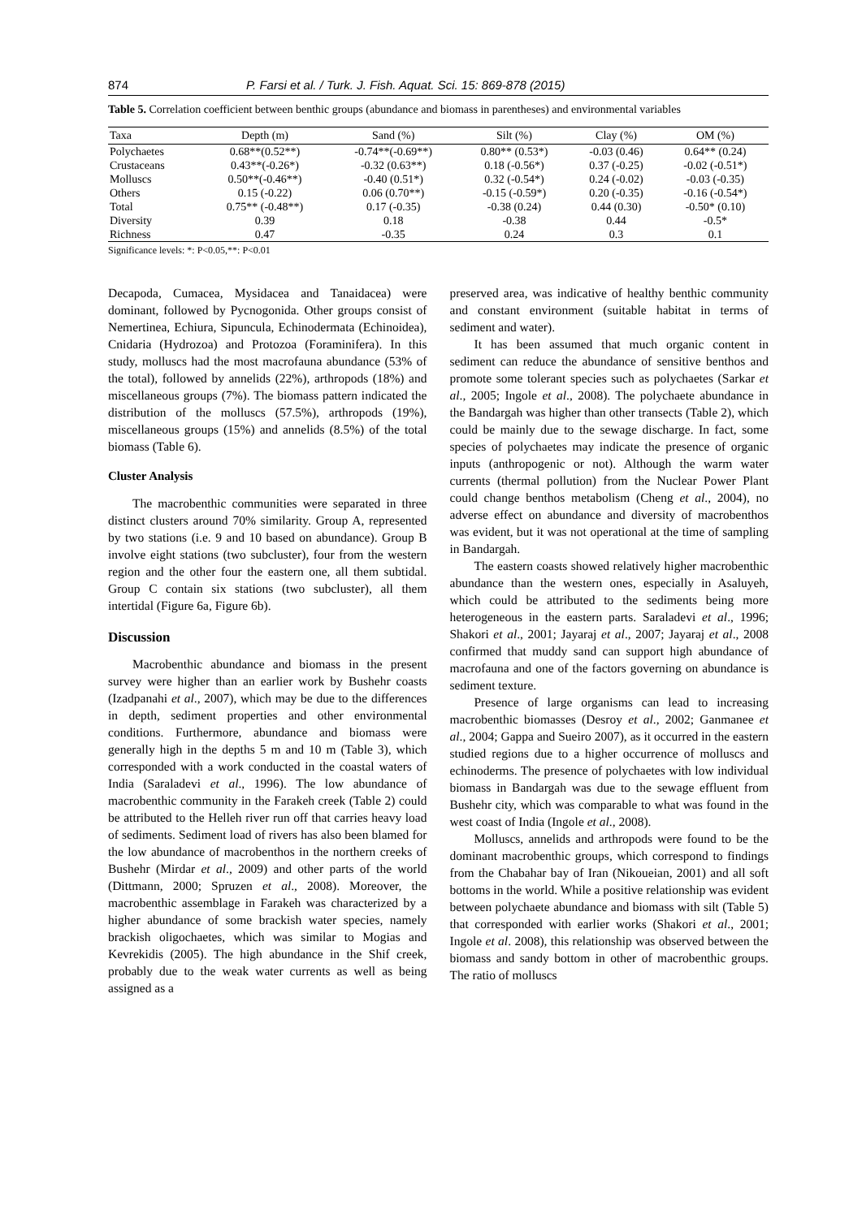874 P. Farsi et al. / Turk. J. Fish. Aquat. Sci. 15: 869-878 (2015)
Table 5. Correlation coefficient between benthic groups (abundance and biomass in parentheses) and environmental variables
| Taxa | Depth (m) | Sand (%) | Silt (%) | Clay (%) | OM (%) |
| --- | --- | --- | --- | --- | --- |
| Polychaetes | 0.68**(0.52**) | -0.74**(-0.69**) | 0.80** (0.53*) | -0.03 (0.46) | 0.64** (0.24) |
| Crustaceans | 0.43**(-0.26*) | -0.32 (0.63**) | 0.18 (-0.56*) | 0.37 (-0.25) | -0.02 (-0.51*) |
| Molluscs | 0.50**(-0.46**) | -0.40 (0.51*) | 0.32 (-0.54*) | 0.24 (-0.02) | -0.03 (-0.35) |
| Others | 0.15 (-0.22) | 0.06 (0.70**) | -0.15 (-0.59*) | 0.20 (-0.35) | -0.16 (-0.54*) |
| Total | 0.75** (-0.48**) | 0.17 (-0.35) | -0.38 (0.24) | 0.44 (0.30) | -0.50* (0.10) |
| Diversity | 0.39 | 0.18 | -0.38 | 0.44 | -0.5* |
| Richness | 0.47 | -0.35 | 0.24 | 0.3 | 0.1 |
Significance levels: *: P<0.05,**: P<0.01
Decapoda, Cumacea, Mysidacea and Tanaidacea) were dominant, followed by Pycnogonida. Other groups consist of Nemertinea, Echiura, Sipuncula, Echinodermata (Echinoidea), Cnidaria (Hydrozoa) and Protozoa (Foraminifera). In this study, molluscs had the most macrofauna abundance (53% of the total), followed by annelids (22%), arthropods (18%) and miscellaneous groups (7%). The biomass pattern indicated the distribution of the molluscs (57.5%), arthropods (19%), miscellaneous groups (15%) and annelids (8.5%) of the total biomass (Table 6).
Cluster Analysis
The macrobenthic communities were separated in three distinct clusters around 70% similarity. Group A, represented by two stations (i.e. 9 and 10 based on abundance). Group B involve eight stations (two subcluster), four from the western region and the other four the eastern one, all them subtidal. Group C contain six stations (two subcluster), all them intertidal (Figure 6a, Figure 6b).
Discussion
Macrobenthic abundance and biomass in the present survey were higher than an earlier work by Bushehr coasts (Izadpanahi et al., 2007), which may be due to the differences in depth, sediment properties and other environmental conditions. Furthermore, abundance and biomass were generally high in the depths 5 m and 10 m (Table 3), which corresponded with a work conducted in the coastal waters of India (Saraladevi et al., 1996). The low abundance of macrobenthic community in the Farakeh creek (Table 2) could be attributed to the Helleh river run off that carries heavy load of sediments. Sediment load of rivers has also been blamed for the low abundance of macrobenthos in the northern creeks of Bushehr (Mirdar et al., 2009) and other parts of the world (Dittmann, 2000; Spruzen et al., 2008). Moreover, the macrobenthic assemblage in Farakeh was characterized by a higher abundance of some brackish water species, namely brackish oligochaetes, which was similar to Mogias and Kevrekidis (2005). The high abundance in the Shif creek, probably due to the weak water currents as well as being assigned as a
preserved area, was indicative of healthy benthic community and constant environment (suitable habitat in terms of sediment and water).
It has been assumed that much organic content in sediment can reduce the abundance of sensitive benthos and promote some tolerant species such as polychaetes (Sarkar et al., 2005; Ingole et al., 2008). The polychaete abundance in the Bandargah was higher than other transects (Table 2), which could be mainly due to the sewage discharge. In fact, some species of polychaetes may indicate the presence of organic inputs (anthropogenic or not). Although the warm water currents (thermal pollution) from the Nuclear Power Plant could change benthos metabolism (Cheng et al., 2004), no adverse effect on abundance and diversity of macrobenthos was evident, but it was not operational at the time of sampling in Bandargah.
The eastern coasts showed relatively higher macrobenthic abundance than the western ones, especially in Asaluyeh, which could be attributed to the sediments being more heterogeneous in the eastern parts. Saraladevi et al., 1996; Shakori et al., 2001; Jayaraj et al., 2007; Jayaraj et al., 2008 confirmed that muddy sand can support high abundance of macrofauna and one of the factors governing on abundance is sediment texture.
Presence of large organisms can lead to increasing macrobenthic biomasses (Desroy et al., 2002; Ganmanee et al., 2004; Gappa and Sueiro 2007), as it occurred in the eastern studied regions due to a higher occurrence of molluscs and echinoderms. The presence of polychaetes with low individual biomass in Bandargah was due to the sewage effluent from Bushehr city, which was comparable to what was found in the west coast of India (Ingole et al., 2008).
Molluscs, annelids and arthropods were found to be the dominant macrobenthic groups, which correspond to findings from the Chabahar bay of Iran (Nikoueian, 2001) and all soft bottoms in the world. While a positive relationship was evident between polychaete abundance and biomass with silt (Table 5) that corresponded with earlier works (Shakori et al., 2001; Ingole et al. 2008), this relationship was observed between the biomass and sandy bottom in other of macrobenthic groups. The ratio of molluscs